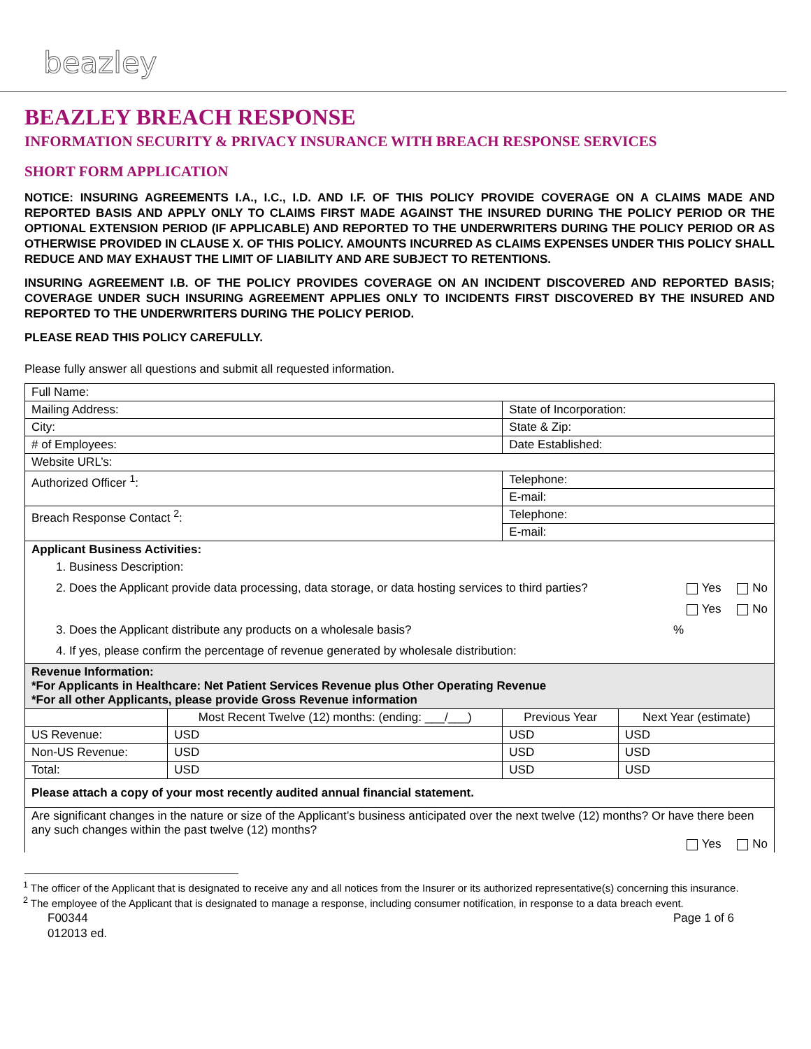beazley
BEAZLEY BREACH RESPONSE
INFORMATION SECURITY & PRIVACY INSURANCE WITH BREACH RESPONSE SERVICES
SHORT FORM APPLICATION
NOTICE: INSURING AGREEMENTS I.A., I.C., I.D. AND I.F. OF THIS POLICY PROVIDE COVERAGE ON A CLAIMS MADE AND REPORTED BASIS AND APPLY ONLY TO CLAIMS FIRST MADE AGAINST THE INSURED DURING THE POLICY PERIOD OR THE OPTIONAL EXTENSION PERIOD (IF APPLICABLE) AND REPORTED TO THE UNDERWRITERS DURING THE POLICY PERIOD OR AS OTHERWISE PROVIDED IN CLAUSE X. OF THIS POLICY. AMOUNTS INCURRED AS CLAIMS EXPENSES UNDER THIS POLICY SHALL REDUCE AND MAY EXHAUST THE LIMIT OF LIABILITY AND ARE SUBJECT TO RETENTIONS.
INSURING AGREEMENT I.B. OF THE POLICY PROVIDES COVERAGE ON AN INCIDENT DISCOVERED AND REPORTED BASIS; COVERAGE UNDER SUCH INSURING AGREEMENT APPLIES ONLY TO INCIDENTS FIRST DISCOVERED BY THE INSURED AND REPORTED TO THE UNDERWRITERS DURING THE POLICY PERIOD.
PLEASE READ THIS POLICY CAREFULLY.
Please fully answer all questions and submit all requested information.
| Full Name: | | | |
| Mailing Address: | | State of Incorporation: | |
| City: | | State & Zip: | |
| # of Employees: | | Date Established: | |
| Website URL’s: | | | |
| Authorized Officer <sup>1</sup>: | | Telephone: | |
| | | E-mail: | |
| Breach Response Contact <sup>2</sup>: | | Telephone: | |
| | | E-mail: | |
| Applicant Business Activities: 1. Business Description: 2. Does the Applicant provide data processing, data storage, or data hosting services to third parties? Yes No Yes No 3. Does the Applicant distribute any products on a wholesale basis? % 4. If yes, please confirm the percentage of revenue generated by wholesale distribution: | | | |
| Revenue Information: *For Applicants in Healthcare: Net Patient Services Revenue plus Other Operating Revenue *For all other Applicants, please provide Gross Revenue information | | | |
| | Most Recent Twelve (12) months: (ending: ___/___) | Previous Year | Next Year (estimate) |
| US Revenue: | USD | USD | USD |
| Non-US Revenue: | USD | USD | USD |
| Total: | USD | USD | USD |
| Please attach a copy of your most recently audited annual financial statement. | | | |
| Are significant changes in the nature or size of the Applicant’s business anticipated over the next twelve (12) months? Or have there been any such changes within the past twelve (12) months? Yes No | | | |
<sup>1</sup> The officer of the Applicant that is designated to receive any and all notices from the Insurer or its authorized representative(s) concerning this insurance.
<sup>2</sup> The employee of the Applicant that is designated to manage a response, including consumer notification, in response to a data breach event.
F00344
012013 ed. Page 1 of 6